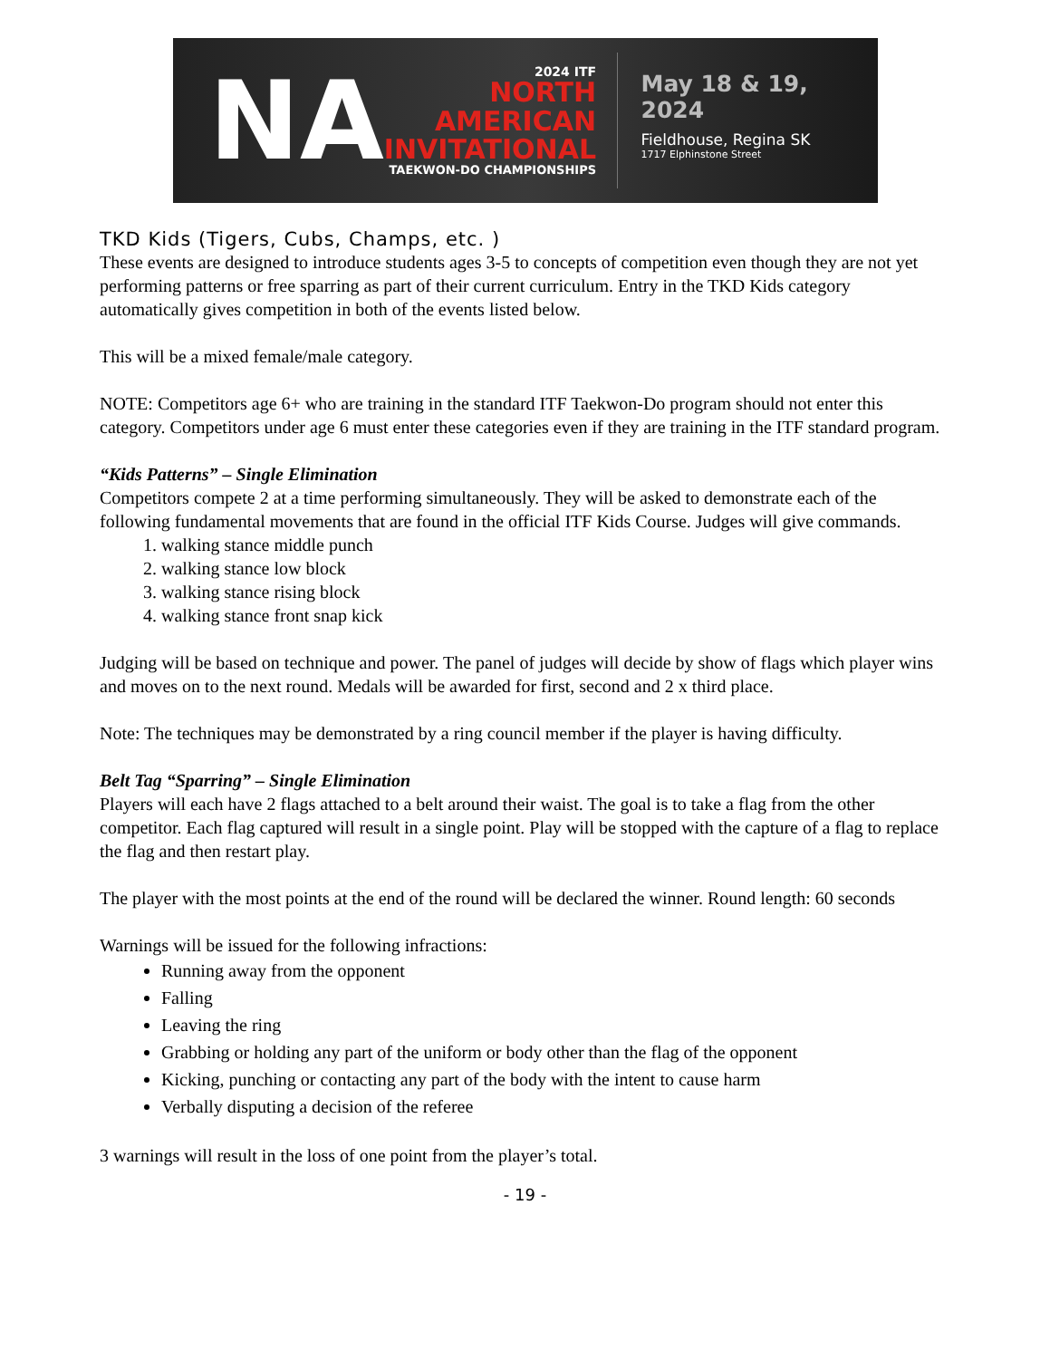NA
2024 ITF
NORTH
AMERICAN
INVITATIONAL
TAEKWON-DO CHAMPIONSHIPS
May 18 & 19, 2024
Fieldhouse, Regina SK
1717 Elphinstone Street
TKD Kids (Tigers, Cubs, Champs, etc. )
These events are designed to introduce students ages 3-5 to concepts of competition even though they are not yet performing patterns or free sparring as part of their current curriculum. Entry in the TKD Kids category automatically gives competition in both of the events listed below.
This will be a mixed female/male category.
NOTE: Competitors age 6+ who are training in the standard ITF Taekwon-Do program should not enter this category. Competitors under age 6 must enter these categories even if they are training in the ITF standard program.
“Kids Patterns” – Single Elimination
Competitors compete 2 at a time performing simultaneously. They will be asked to demonstrate each of the following fundamental movements that are found in the official ITF Kids Course. Judges will give commands.
1. walking stance middle punch
2. walking stance low block
3. walking stance rising block
4. walking stance front snap kick
Judging will be based on technique and power. The panel of judges will decide by show of flags which player wins and moves on to the next round. Medals will be awarded for first, second and 2 x third place.
Note: The techniques may be demonstrated by a ring council member if the player is having difficulty.
Belt Tag “Sparring” – Single Elimination
Players will each have 2 flags attached to a belt around their waist. The goal is to take a flag from the other competitor. Each flag captured will result in a single point. Play will be stopped with the capture of a flag to replace the flag and then restart play.
The player with the most points at the end of the round will be declared the winner. Round length: 60 seconds
Warnings will be issued for the following infractions:
Running away from the opponent
Falling
Leaving the ring
Grabbing or holding any part of the uniform or body other than the flag of the opponent
Kicking, punching or contacting any part of the body with the intent to cause harm
Verbally disputing a decision of the referee
3 warnings will result in the loss of one point from the player’s total.
- 19 -